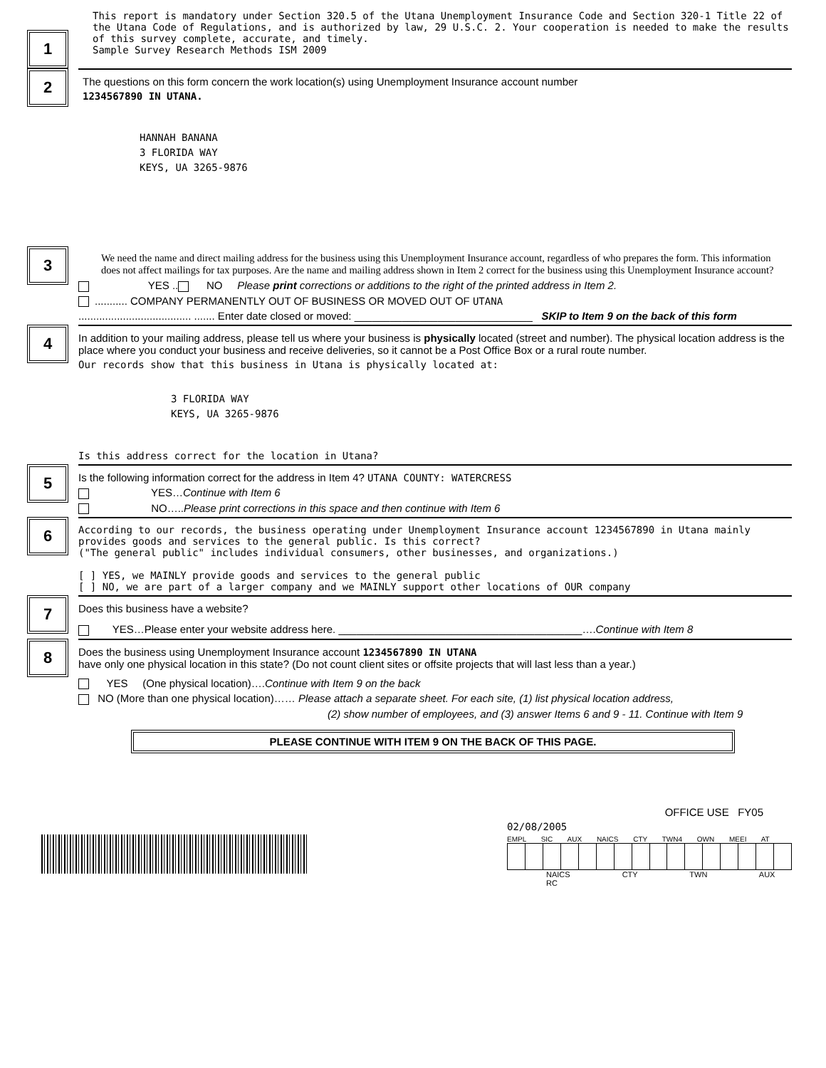1
This report is mandatory under Section 320.5 of the Utana Unemployment Insurance Code and Section 320-1 Title 22 of the Utana Code of Regulations, and is authorized by law, 29 U.S.C. 2. Your cooperation is needed to make the results of this survey complete, accurate, and timely.
Sample Survey Research Methods ISM 2009
2
The questions on this form concern the work location(s) using Unemployment Insurance account number
1234567890 IN UTANA.
HANNAH BANANA
3 FLORIDA WAY
KEYS, UA 3265-9876
3
We need the name and direct mailing address for the business using this Unemployment Insurance account, regardless of who prepares the form. This information does not affect mailings for tax purposes. Are the name and mailing address shown in Item 2 correct for the business using this Unemployment Insurance account?
YES .. NO Please print corrections or additions to the right of the printed address in Item 2.
........... COMPANY PERMANENTLY OUT OF BUSINESS OR MOVED OUT OF UTANA
...................................... ....... Enter date closed or moved: ______________________________ SKIP to Item 9 on the back of this form
4
In addition to your mailing address, please tell us where your business is physically located (street and number). The physical location address is the place where you conduct your business and receive deliveries, so it cannot be a Post Office Box or a rural route number.
Our records show that this business in Utana is physically located at:
3 FLORIDA WAY
KEYS, UA 3265-9876
Is this address correct for the location in Utana?
5
Is the following information correct for the address in Item 4? UTANA COUNTY: WATERCRESS
YES…Continue with Item 6
NO…..Please print corrections in this space and then continue with Item 6
6
According to our records, the business operating under Unemployment Insurance account 1234567890 in Utana mainly provides goods and services to the general public. Is this correct?
("The general public" includes individual consumers, other businesses, and organizations.)
[ ] YES, we MAINLY provide goods and services to the general public
[ ] NO, we are part of a larger company and we MAINLY support other locations of OUR company
7
Does this business have a website?
YES…Please enter your website address here. _________________________________________….Continue with Item 8
8
Does the business using Unemployment Insurance account 1234567890 IN UTANA
have only one physical location in this state? (Do not count client sites or offsite projects that will last less than a year.)
YES (One physical location)….Continue with Item 9 on the back
NO (More than one physical location)…… Please attach a separate sheet. For each site, (1) list physical location address,
(2) show number of employees, and (3) answer Items 6 and 9 - 11. Continue with Item 9
PLEASE CONTINUE WITH ITEM 9 ON THE BACK OF THIS PAGE.
OFFICE USE FY05
02/08/2005
EMPL SIC AUX NAICS CTY TWN4 OWN MEEI AT
NAICS CTY TWN AUX RC